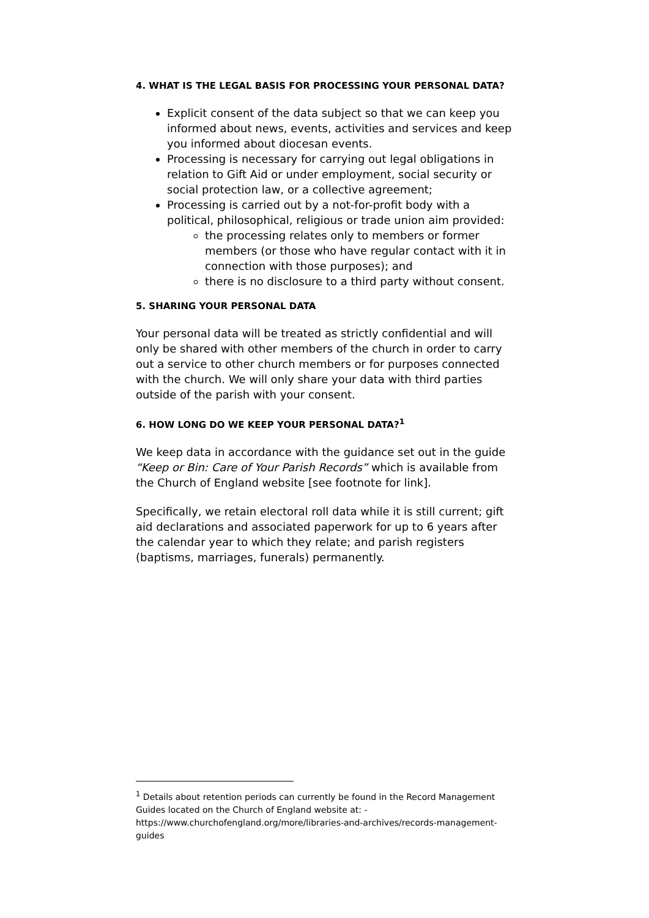4. WHAT IS THE LEGAL BASIS FOR PROCESSING YOUR PERSONAL DATA?
Explicit consent of the data subject so that we can keep you informed about news, events, activities and services and keep you informed about diocesan events.
Processing is necessary for carrying out legal obligations in relation to Gift Aid or under employment, social security or social protection law, or a collective agreement;
Processing is carried out by a not-for-profit body with a political, philosophical, religious or trade union aim provided:
the processing relates only to members or former members (or those who have regular contact with it in connection with those purposes); and
there is no disclosure to a third party without consent.
5. SHARING YOUR PERSONAL DATA
Your personal data will be treated as strictly confidential and will only be shared with other members of the church in order to carry out a service to other church members or for purposes connected with the church. We will only share your data with third parties outside of the parish with your consent.
6. HOW LONG DO WE KEEP YOUR PERSONAL DATA?<sup>1</sup>
We keep data in accordance with the guidance set out in the guide “Keep or Bin: Care of Your Parish Records” which is available from the Church of England website [see footnote for link].
Specifically, we retain electoral roll data while it is still current; gift aid declarations and associated paperwork for up to 6 years after the calendar year to which they relate; and parish registers (baptisms, marriages, funerals) permanently.
<sup>1</sup> Details about retention periods can currently be found in the Record Management Guides located on the Church of England website at: -
https://www.churchofengland.org/more/libraries-and-archives/records-management-guides